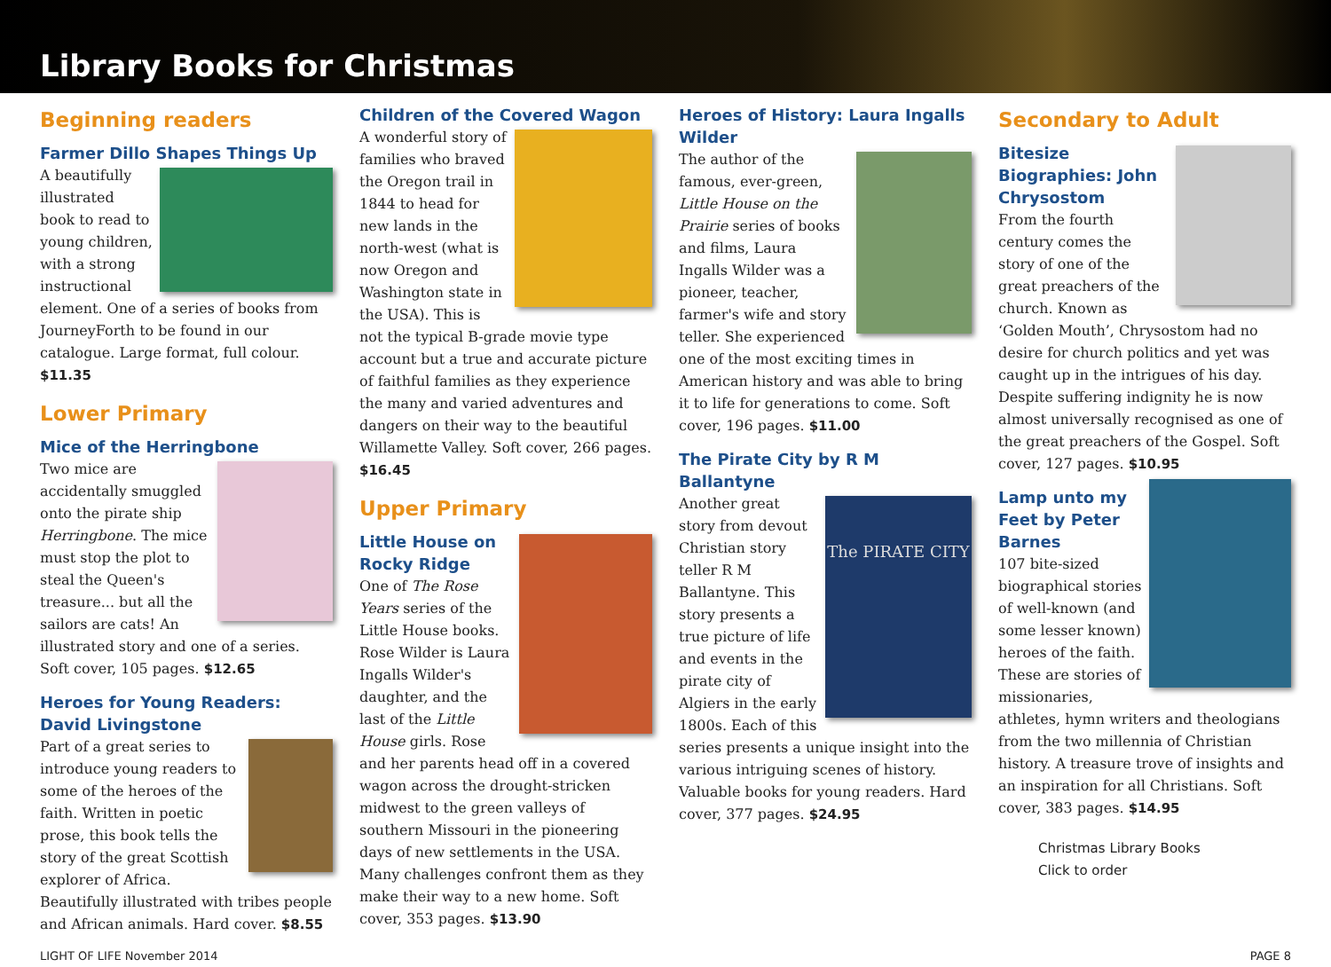Library Books for Christmas
Beginning readers
Farmer Dillo Shapes Things Up
A beautifully illustrated book to read to young children, with a strong instructional element. One of a series of books from JourneyForth to be found in our catalogue. Large format, full colour. $11.35
Lower Primary
Mice of the Herringbone
Two mice are accidentally smuggled onto the pirate ship Herringbone. The mice must stop the plot to steal the Queen's treasure... but all the sailors are cats! An illustrated story and one of a series. Soft cover, 105 pages. $12.65
Heroes for Young Readers: David Livingstone
Part of a great series to introduce young readers to some of the heroes of the faith. Written in poetic prose, this book tells the story of the great Scottish explorer of Africa. Beautifully illustrated with tribes people and African animals. Hard cover. $8.55
Children of the Covered Wagon
A wonderful story of families who braved the Oregon trail in 1844 to head for new lands in the north-west (what is now Oregon and Washington state in the USA). This is not the typical B-grade movie type account but a true and accurate picture of faithful families as they experience the many and varied adventures and dangers on their way to the beautiful Willamette Valley. Soft cover, 266 pages. $16.45
Upper Primary
Little House on Rocky Ridge
One of The Rose Years series of the Little House books. Rose Wilder is Laura Ingalls Wilder's daughter, and the last of the Little House girls. Rose and her parents head off in a covered wagon across the drought-stricken midwest to the green valleys of southern Missouri in the pioneering days of new settlements in the USA. Many challenges confront them as they make their way to a new home. Soft cover, 353 pages. $13.90
Heroes of History: Laura Ingalls Wilder
The author of the famous, ever-green, Little House on the Prairie series of books and films, Laura Ingalls Wilder was a pioneer, teacher, farmer's wife and story teller. She experienced one of the most exciting times in American history and was able to bring it to life for generations to come. Soft cover, 196 pages. $11.00
The Pirate City by R M Ballantyne
The PIRATE CITY
Another great story from devout Christian story teller R M Ballantyne. This story presents a true picture of life and events in the pirate city of Algiers in the early 1800s. Each of this series presents a unique insight into the various intriguing scenes of history. Valuable books for young readers. Hard cover, 377 pages. $24.95
Secondary to Adult
Bitesize Biographies: John Chrysostom
From the fourth century comes the story of one of the great preachers of the church. Known as ‘Golden Mouth’, Chrysostom had no desire for church politics and yet was caught up in the intrigues of his day. Despite suffering indignity he is now almost universally recognised as one of the great preachers of the Gospel. Soft cover, 127 pages. $10.95
Lamp unto my Feet by Peter Barnes
107 bite-sized biographical stories of well-known (and some lesser known) heroes of the faith. These are stories of missionaries, athletes, hymn writers and theologians from the two millennia of Christian history. A treasure trove of insights and an inspiration for all Christians. Soft cover, 383 pages. $14.95
Christmas Library Books
Click to order
LIGHT OF LIFE November 2014 PAGE 8